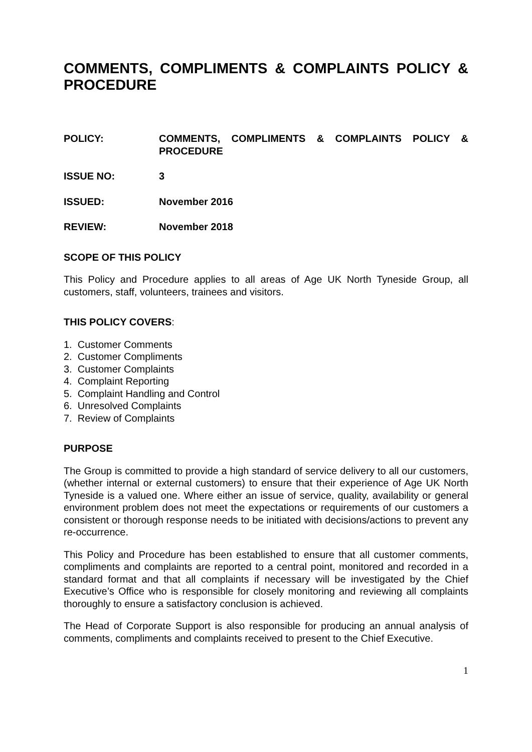COMMENTS, COMPLIMENTS & COMPLAINTS POLICY & PROCEDURE
POLICY: COMMENTS, COMPLIMENTS & COMPLAINTS POLICY & PROCEDURE
ISSUE NO: 3
ISSUED: November 2016
REVIEW: November 2018
SCOPE OF THIS POLICY
This Policy and Procedure applies to all areas of Age UK North Tyneside Group, all customers, staff, volunteers, trainees and visitors.
THIS POLICY COVERS:
1. Customer Comments
2. Customer Compliments
3. Customer Complaints
4. Complaint Reporting
5. Complaint Handling and Control
6. Unresolved Complaints
7. Review of Complaints
PURPOSE
The Group is committed to provide a high standard of service delivery to all our customers, (whether internal or external customers) to ensure that their experience of Age UK North Tyneside is a valued one. Where either an issue of service, quality, availability or general environment problem does not meet the expectations or requirements of our customers a consistent or thorough response needs to be initiated with decisions/actions to prevent any re-occurrence.
This Policy and Procedure has been established to ensure that all customer comments, compliments and complaints are reported to a central point, monitored and recorded in a standard format and that all complaints if necessary will be investigated by the Chief Executive’s Office who is responsible for closely monitoring and reviewing all complaints thoroughly to ensure a satisfactory conclusion is achieved.
The Head of Corporate Support is also responsible for producing an annual analysis of comments, compliments and complaints received to present to the Chief Executive.
1